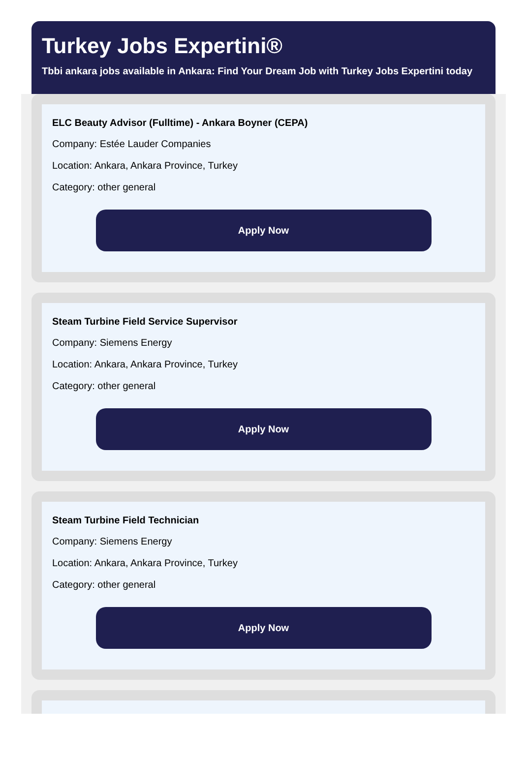Turkey Jobs Expertini®
Tbbi ankara jobs available in Ankara: Find Your Dream Job with Turkey Jobs Expertini today
ELC Beauty Advisor (Fulltime) - Ankara Boyner (CEPA)
Company: Estée Lauder Companies
Location: Ankara, Ankara Province, Turkey
Category: other general
Apply Now
Steam Turbine Field Service Supervisor
Company: Siemens Energy
Location: Ankara, Ankara Province, Turkey
Category: other general
Apply Now
Steam Turbine Field Technician
Company: Siemens Energy
Location: Ankara, Ankara Province, Turkey
Category: other general
Apply Now